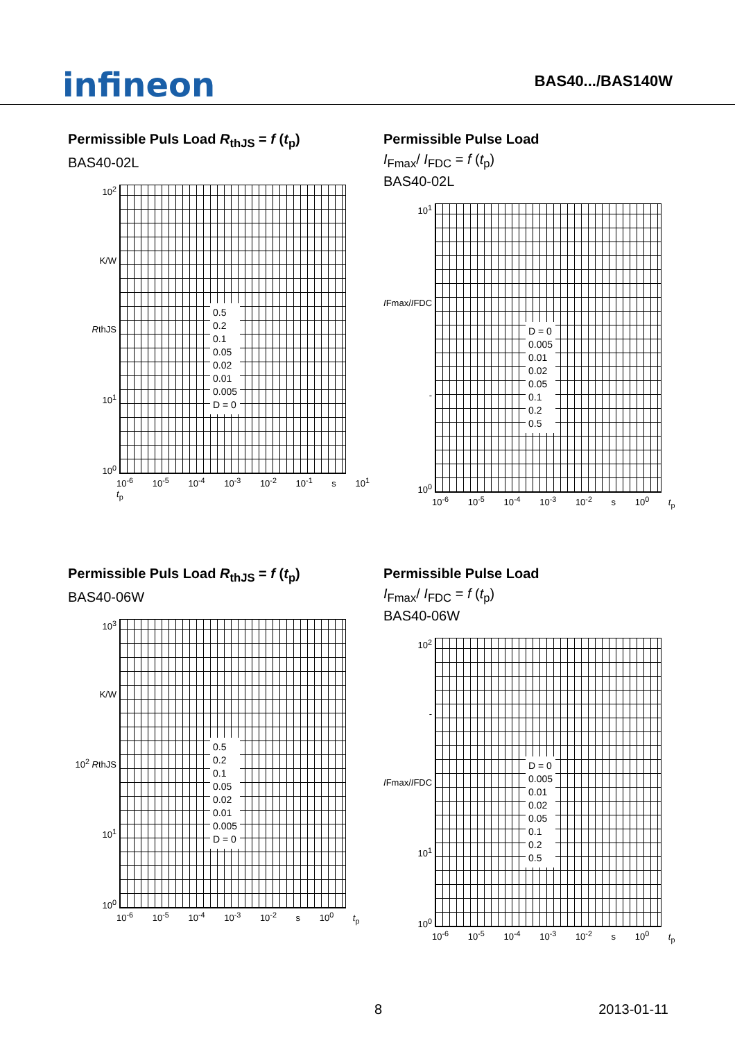infineon
BAS40.../BAS140W
Permissible Puls Load R<sub>thJS</sub> = f (t<sub>p</sub>)
BAS40-02L
10<sup>2</sup>
K/W
RthJS
10<sup>1</sup>
10<sup>0</sup>
0.5
0.2
0.1
0.05
0.02
0.01
0.005
D = 0
10<sup>-6</sup> 10<sup>-5</sup> 10<sup>-4</sup> 10<sup>-3</sup> 10<sup>-2</sup> 10<sup>-1</sup> s 10<sup>1</sup> t<sub>p</sub>
Permissible Pulse Load
I<sub>Fmax</sub>/ I<sub>FDC</sub> = f (t<sub>p</sub>)
BAS40-02L
10<sup>1</sup>
IFmax/IFDC
-
10<sup>0</sup>
D = 0
0.005
0.01
0.02
0.05
0.1
0.2
0.5
10<sup>-6</sup> 10<sup>-5</sup> 10<sup>-4</sup> 10<sup>-3</sup> 10<sup>-2</sup> s 10<sup>0</sup> t<sub>p</sub>
Permissible Puls Load R<sub>thJS</sub> = f (t<sub>p</sub>)
BAS40-06W
10<sup>3</sup>
K/W
10<sup>2</sup> RthJS
10<sup>1</sup>
10<sup>0</sup>
0.5
0.2
0.1
0.05
0.02
0.01
0.005
D = 0
10<sup>-6</sup> 10<sup>-5</sup> 10<sup>-4</sup> 10<sup>-3</sup> 10<sup>-2</sup> s 10<sup>0</sup> t<sub>p</sub>
Permissible Pulse Load
I<sub>Fmax</sub>/ I<sub>FDC</sub> = f (t<sub>p</sub>)
BAS40-06W
10<sup>2</sup>
-
IFmax/IFDC
10<sup>1</sup>
10<sup>0</sup>
D = 0
0.005
0.01
0.02
0.05
0.1
0.2
0.5
10<sup>-6</sup> 10<sup>-5</sup> 10<sup>-4</sup> 10<sup>-3</sup> 10<sup>-2</sup> s 10<sup>0</sup> t<sub>p</sub>
8 2013-01-11